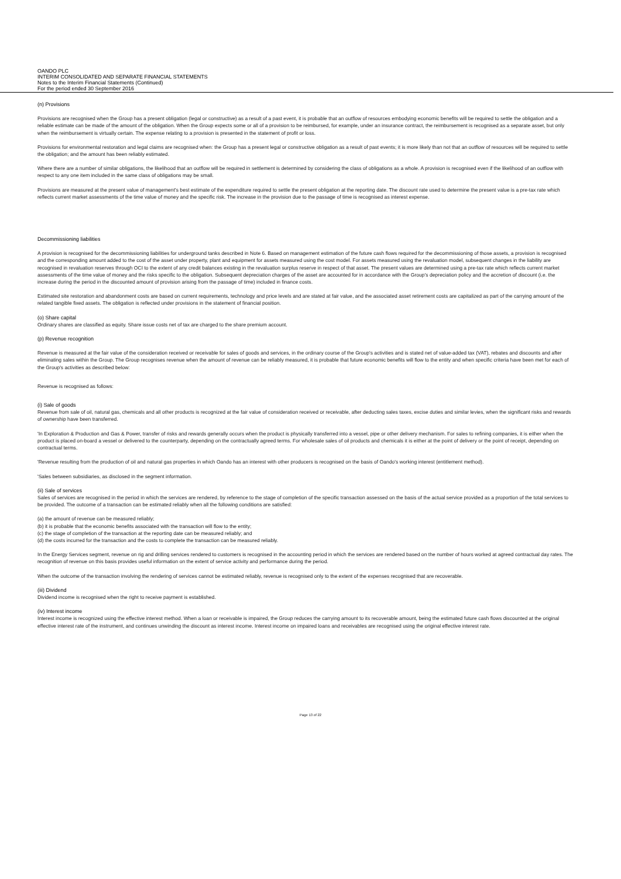OANDO PLC
INTERIM CONSOLIDATED AND SEPARATE FINANCIAL STATEMENTS
Notes to the Interim Financial Statements (Continued)
For the period ended 30 September 2016
(n) Provisions
Provisions are recognised when the Group has a present obligation (legal or constructive) as a result of a past event, it is probable that an outflow of resources embodying economic benefits will be required to settle the obligation and a reliable estimate can be made of the amount of the obligation. When the Group expects some or all of a provision to be reimbursed, for example, under an insurance contract, the reimbursement is recognised as a separate asset, but only when the reimbursement is virtually certain. The expense relating to a provision is presented in the statement of profit or loss.
Provisions for environmental restoration and legal claims are recognised when: the Group has a present legal or constructive obligation as a result of past events; it is more likely than not that an outflow of resources will be required to settle the obligation; and the amount has been reliably estimated.
Where there are a number of similar obligations, the likelihood that an outflow will be required in settlement is determined by considering the class of obligations as a whole. A provision is recognised even if the likelihood of an outflow with respect to any one item included in the same class of obligations may be small.
Provisions are measured at the present value of management's best estimate of the expenditure required to settle the present obligation at the reporting date. The discount rate used to determine the present value is a pre-tax rate which reflects current market assessments of the time value of money and the specific risk. The increase in the provision due to the passage of time is recognised as interest expense.
Decommissioning liabilities
A provision is recognised for the decommissioning liabilities for underground tanks described in Note 6. Based on management estimation of the future cash flows required for the decommissioning of those assets, a provision is recognised and the corresponding amount added to the cost of the asset under property, plant and equipment for assets measured using the cost model. For assets measured using the revaluation model, subsequent changes in the liability are recognised in revaluation reserves through OCI to the extent of any credit balances existing in the revaluation surplus reserve in respect of that asset. The present values are determined using a pre-tax rate which reflects current market assessments of the time value of money and the risks specific to the obligation. Subsequent depreciation charges of the asset are accounted for in accordance with the Group's depreciation policy and the accretion of discount (i.e. the increase during the period in the discounted amount of provision arising from the passage of time) included in finance costs.
Estimated site restoration and abandonment costs are based on current requirements, technology and price levels and are stated at fair value, and the associated asset retirement costs are capitalized as part of the carrying amount of the related tangible fixed assets. The obligation is reflected under provisions in the statement of financial position.
(o) Share capital
Ordinary shares are classified as equity. Share issue costs net of tax are charged to the share premium account.
(p) Revenue recognition
Revenue is measured at the fair value of the consideration received or receivable for sales of goods and services, in the ordinary course of the Group's activities and is stated net of value-added tax (VAT), rebates and discounts and after eliminating sales within the Group. The Group recognises revenue when the amount of revenue can be reliably measured, it is probable that future economic benefits will flow to the entity and when specific criteria have been met for each of the Group's activities as described below:
Revenue is recognised as follows:
(i) Sale of goods
Revenue from sale of oil, natural gas, chemicals and all other products is recognized at the fair value of consideration received or receivable, after deducting sales taxes, excise duties and similar levies, when the significant risks and rewards of ownership have been transferred.
'In Exploration & Production and Gas & Power, transfer of risks and rewards generally occurs when the product is physically transferred into a vessel, pipe or other delivery mechanism. For sales to refining companies, it is either when the product is placed on-board a vessel or delivered to the counterparty, depending on the contractually agreed terms. For wholesale sales of oil products and chemicals it is either at the point of delivery or the point of receipt, depending on contractual terms.
'Revenue resulting from the production of oil and natural gas properties in which Oando has an interest with other producers is recognised on the basis of Oando's working interest (entitlement method).
'Sales between subsidiaries, as disclosed in the segment information.
(ii) Sale of services
Sales of services are recognised in the period in which the services are rendered, by reference to the stage of completion of the specific transaction assessed on the basis of the actual service provided as a proportion of the total services to be provided. The outcome of a transaction can be estimated reliably when all the following conditions are satisfied:
(a) the amount of revenue can be measured reliably;
(b) it is probable that the economic benefits associated with the transaction will flow to the entity;
(c) the stage of completion of the transaction at the reporting date can be measured reliably; and
(d) the costs incurred for the transaction and the costs to complete the transaction can be measured reliably.
In the Energy Services segment, revenue on rig and drilling services rendered to customers is recognised in the accounting period in which the services are rendered based on the number of hours worked at agreed contractual day rates. The recognition of revenue on this basis provides useful information on the extent of service activity and performance during the period.
When the outcome of the transaction involving the rendering of services cannot be estimated reliably, revenue is recognised only to the extent of the expenses recognised that are recoverable.
(iii) Dividend
Dividend income is recognised when the right to receive payment is established.
(iv) Interest income
Interest income is recognized using the effective interest method. When a loan or receivable is impaired, the Group reduces the carrying amount to its recoverable amount, being the estimated future cash flows discounted at the original effective interest rate of the instrument, and continues unwinding the discount as interest income. Interest income on impaired loans and receivables are recognised using the original effective interest rate.
Page 13 of 22